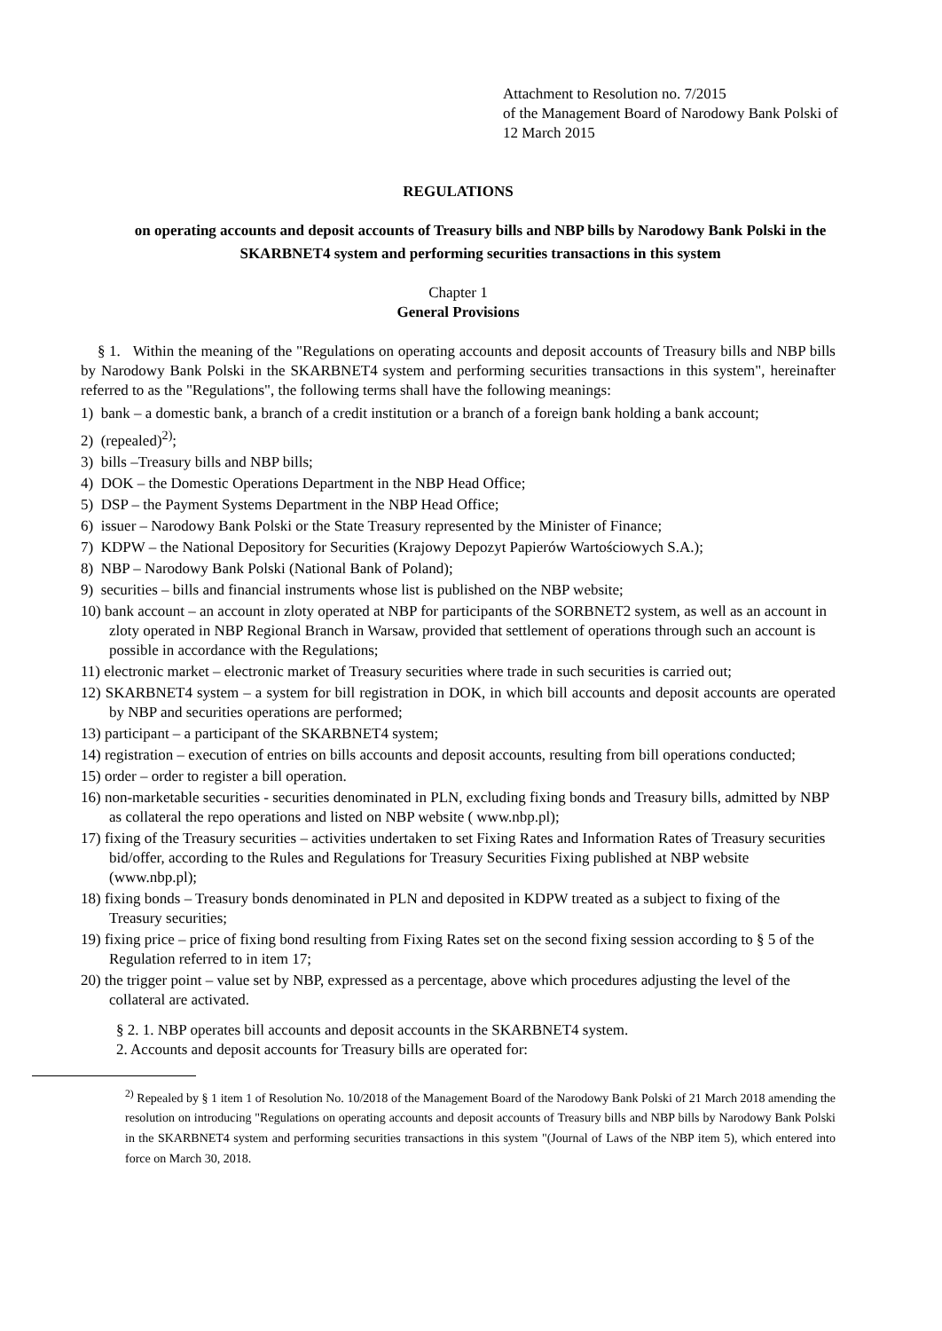Attachment to Resolution no. 7/2015
of the Management Board of Narodowy Bank Polski of 12 March 2015
REGULATIONS
on operating accounts and deposit accounts of Treasury bills and NBP bills by Narodowy Bank Polski in the SKARBNET4 system and performing securities transactions in this system
Chapter 1
General Provisions
§ 1. Within the meaning of the "Regulations on operating accounts and deposit accounts of Treasury bills and NBP bills by Narodowy Bank Polski in the SKARBNET4 system and performing securities transactions in this system", hereinafter referred to as the "Regulations", the following terms shall have the following meanings:
1) bank – a domestic bank, a branch of a credit institution or a branch of a foreign bank holding a bank account;
2) (repealed)<sup>2)</sup>;
3) bills –Treasury bills and NBP bills;
4) DOK – the Domestic Operations Department in the NBP Head Office;
5) DSP – the Payment Systems Department in the NBP Head Office;
6) issuer – Narodowy Bank Polski or the State Treasury represented by the Minister of Finance;
7) KDPW – the National Depository for Securities (Krajowy Depozyt Papierów Wartościowych S.A.);
8) NBP – Narodowy Bank Polski (National Bank of Poland);
9) securities – bills and financial instruments whose list is published on the NBP website;
10) bank account – an account in zloty operated at NBP for participants of the SORBNET2 system, as well as an account in zloty operated in NBP Regional Branch in Warsaw, provided that settlement of operations through such an account is possible in accordance with the Regulations;
11) electronic market – electronic market of Treasury securities where trade in such securities is carried out;
12) SKARBNET4 system – a system for bill registration in DOK, in which bill accounts and deposit accounts are operated by NBP and securities operations are performed;
13) participant – a participant of the SKARBNET4 system;
14) registration – execution of entries on bills accounts and deposit accounts, resulting from bill operations conducted;
15) order – order to register a bill operation.
16) non-marketable securities - securities denominated in PLN, excluding fixing bonds and Treasury bills, admitted by NBP as collateral the repo operations and listed on NBP website ( www.nbp.pl);
17) fixing of the Treasury securities – activities undertaken to set Fixing Rates and Information Rates of Treasury securities bid/offer, according to the Rules and Regulations for Treasury Securities Fixing published at NBP website (www.nbp.pl);
18) fixing bonds – Treasury bonds denominated in PLN and deposited in KDPW treated as a subject to fixing of the Treasury securities;
19) fixing price – price of fixing bond resulting from Fixing Rates set on the second fixing session according to § 5 of the Regulation referred to in item 17;
20) the trigger point – value set by NBP, expressed as a percentage, above which procedures adjusting the level of the collateral are activated.
§ 2. 1. NBP operates bill accounts and deposit accounts in the SKARBNET4 system.
2. Accounts and deposit accounts for Treasury bills are operated for:
<sup>2)</sup> Repealed by § 1 item 1 of Resolution No. 10/2018 of the Management Board of the Narodowy Bank Polski of 21 March 2018 amending the resolution on introducing "Regulations on operating accounts and deposit accounts of Treasury bills and NBP bills by Narodowy Bank Polski in the SKARBNET4 system and performing securities transactions in this system "(Journal of Laws of the NBP item 5), which entered into force on March 30, 2018.